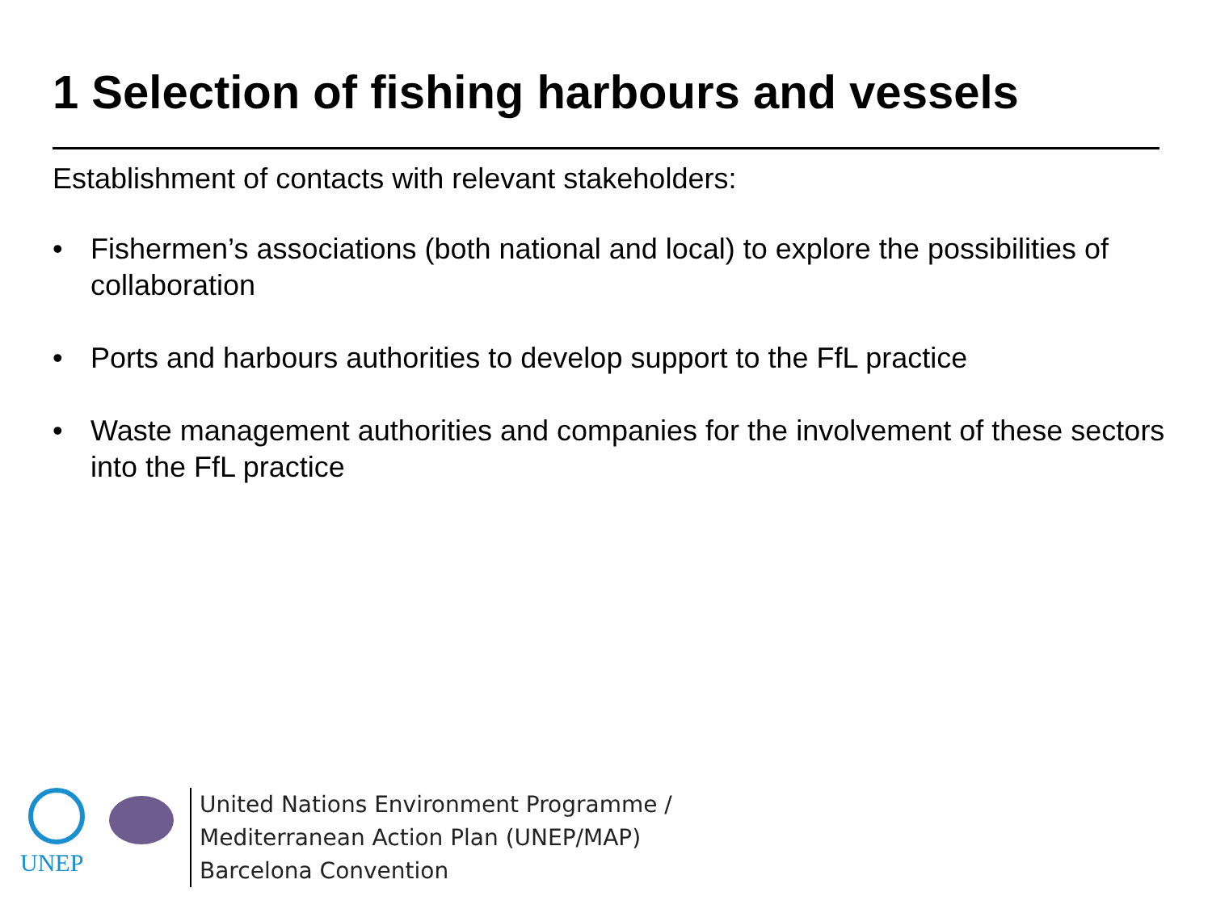1 Selection of fishing harbours and vessels
Establishment of contacts with relevant stakeholders:
• Fishermen’s associations (both national and local) to explore the possibilities of collaboration
• Ports and harbours authorities to develop support to the FfL practice
• Waste management authorities and companies for the involvement of these sectors into the FfL practice
UNEP
United Nations Environment Programme /
Mediterranean Action Plan (UNEP/MAP)
Barcelona Convention